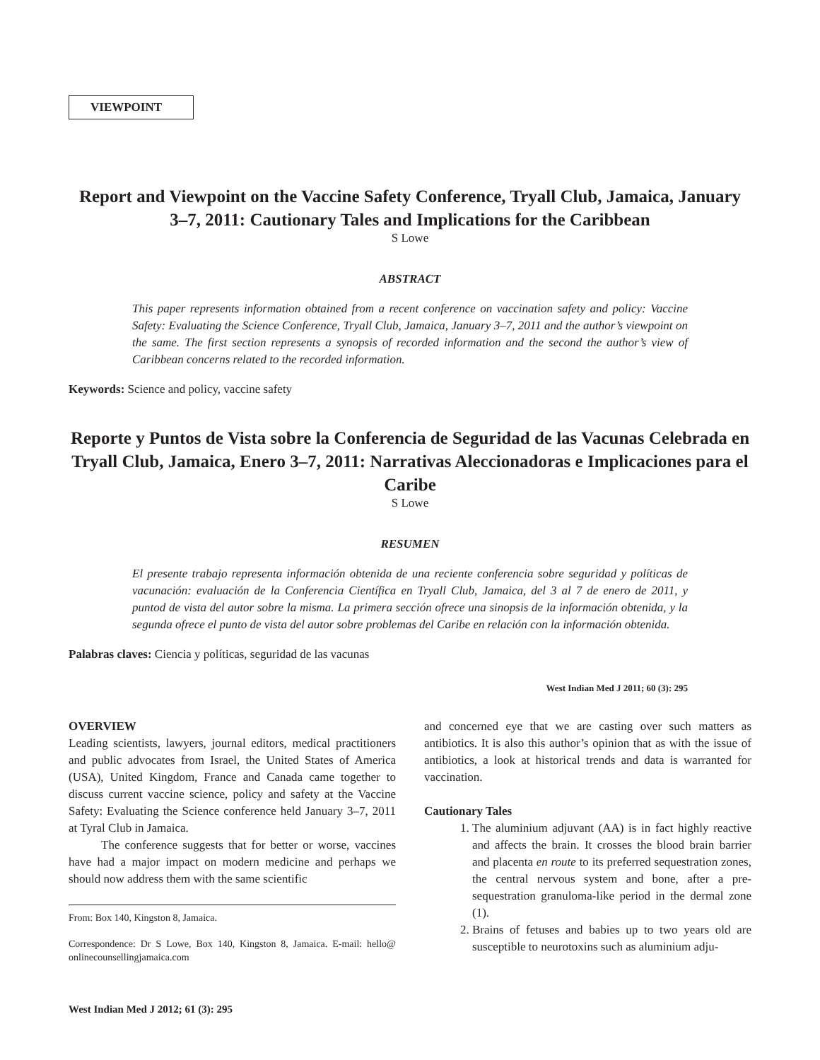VIEWPOINT
Report and Viewpoint on the Vaccine Safety Conference, Tryall Club, Jamaica, January 3–7, 2011: Cautionary Tales and Implications for the Caribbean
S Lowe
ABSTRACT
This paper represents information obtained from a recent conference on vaccination safety and policy: Vaccine Safety: Evaluating the Science Conference, Tryall Club, Jamaica, January 3–7, 2011 and the author’s viewpoint on the same. The first section represents a synopsis of recorded information and the second the author’s view of Caribbean concerns related to the recorded information.
Keywords: Science and policy, vaccine safety
Reporte y Puntos de Vista sobre la Conferencia de Seguridad de las Vacunas Celebrada en Tryall Club, Jamaica, Enero 3–7, 2011: Narrativas Aleccionadoras e Implicaciones para el Caribe
S Lowe
RESUMEN
El presente trabajo representa información obtenida de una reciente conferencia sobre seguridad y políticas de vacunación: evaluación de la Conferencia Científica en Tryall Club, Jamaica, del 3 al 7 de enero de 2011, y puntod de vista del autor sobre la misma. La primera sección ofrece una sinopsis de la información obtenida, y la segunda ofrece el punto de vista del autor sobre problemas del Caribe en relación con la información obtenida.
Palabras claves: Ciencia y políticas, seguridad de las vacunas
West Indian Med J 2011; 60 (3): 295
OVERVIEW
Leading scientists, lawyers, journal editors, medical practitioners and public advocates from Israel, the United States of America (USA), United Kingdom, France and Canada came together to discuss current vaccine science, policy and safety at the Vaccine Safety: Evaluating the Science conference held January 3–7, 2011 at Tyral Club in Jamaica.
The conference suggests that for better or worse, vaccines have had a major impact on modern medicine and perhaps we should now address them with the same scientific
From: Box 140, Kingston 8, Jamaica.
Correspondence: Dr S Lowe, Box 140, Kingston 8, Jamaica. E-mail: hello@ onlinecounsellingjamaica.com
and concerned eye that we are casting over such matters as antibiotics. It is also this author’s opinion that as with the issue of antibiotics, a look at historical trends and data is warranted for vaccination.
Cautionary Tales
1. The aluminium adjuvant (AA) is in fact highly reactive and affects the brain. It crosses the blood brain barrier and placenta en route to its preferred sequestration zones, the central nervous system and bone, after a pre-sequestration granuloma-like period in the dermal zone (1).
2. Brains of fetuses and babies up to two years old are susceptible to neurotoxins such as aluminium adju-
West Indian Med J 2012; 61 (3): 295